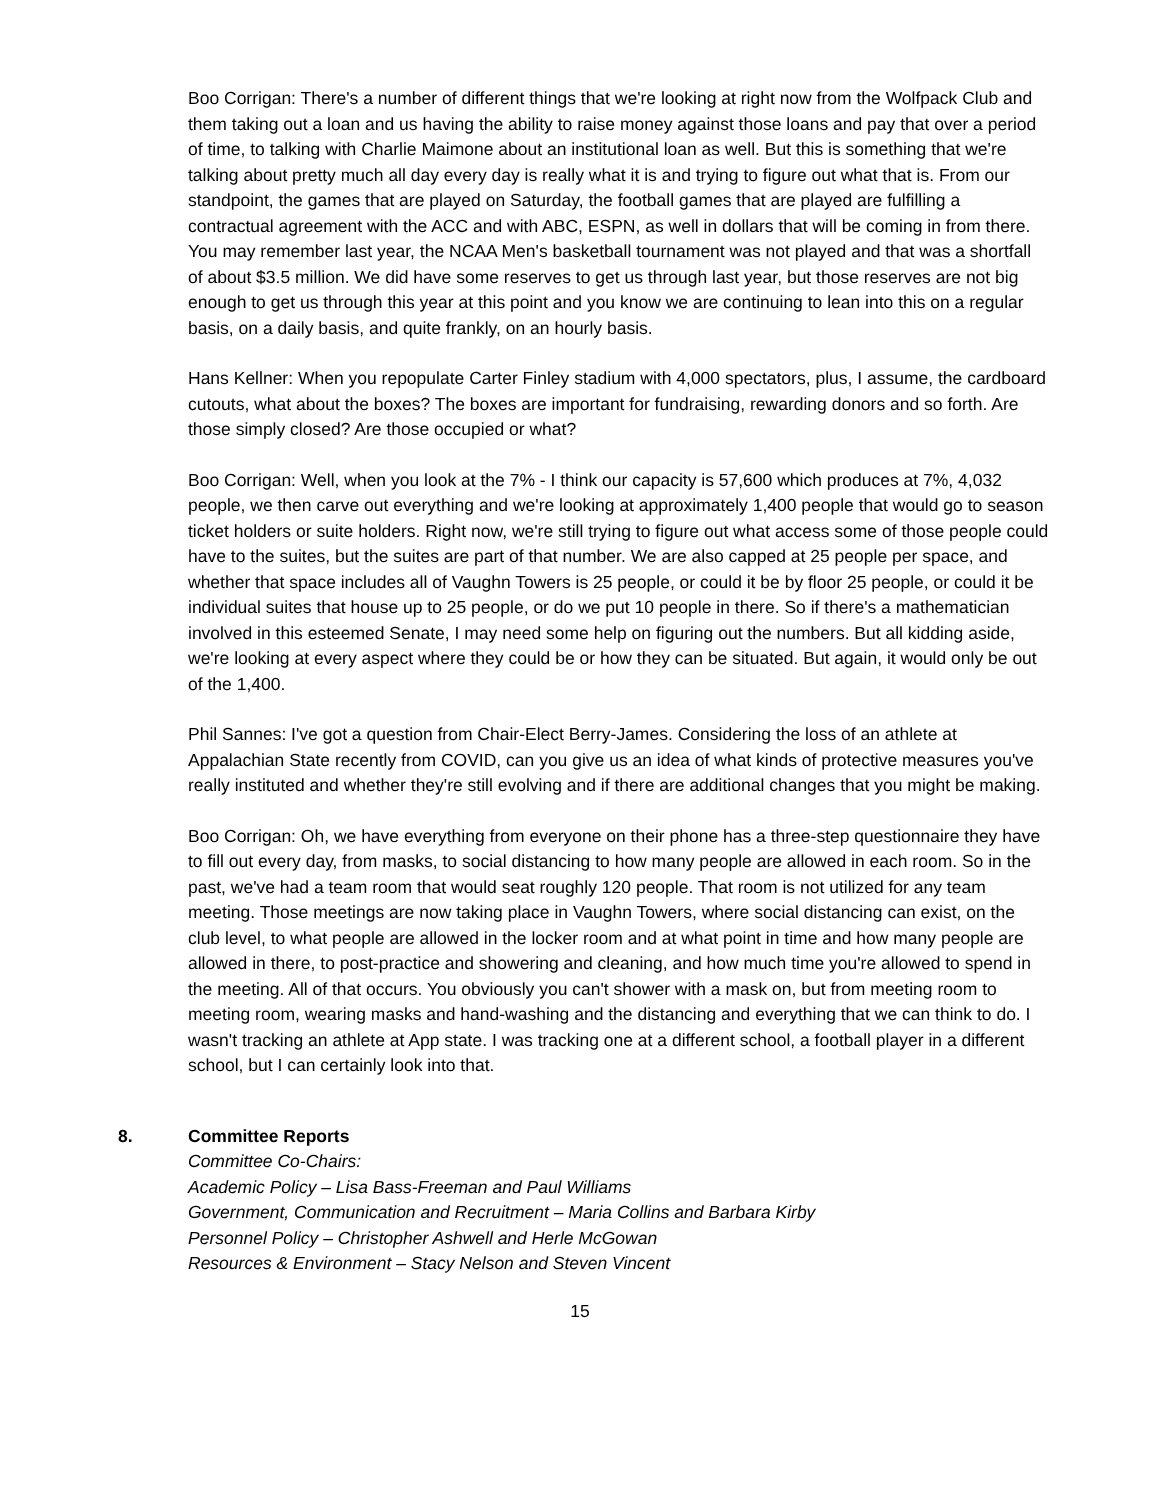Boo Corrigan: There's a number of different things that we're looking at right now from the Wolfpack Club and them taking out a loan and us having the ability to raise money against those loans and pay that over a period of time, to talking with Charlie Maimone about an institutional loan as well. But this is something that we're talking about pretty much all day every day is really what it is and trying to figure out what that is. From our standpoint, the games that are played on Saturday, the football games that are played are fulfilling a contractual agreement with the ACC and with ABC, ESPN, as well in dollars that will be coming in from there. You may remember last year, the NCAA Men's basketball tournament was not played and that was a shortfall of about $3.5 million. We did have some reserves to get us through last year, but those reserves are not big enough to get us through this year at this point and you know we are continuing to lean into this on a regular basis, on a daily basis, and quite frankly, on an hourly basis.
Hans Kellner: When you repopulate Carter Finley stadium with 4,000 spectators, plus, I assume, the cardboard cutouts, what about the boxes? The boxes are important for fundraising, rewarding donors and so forth. Are those simply closed? Are those occupied or what?
Boo Corrigan: Well, when you look at the 7% - I think our capacity is 57,600 which produces at 7%, 4,032 people, we then carve out everything and we're looking at approximately 1,400 people that would go to season ticket holders or suite holders. Right now, we're still trying to figure out what access some of those people could have to the suites, but the suites are part of that number. We are also capped at 25 people per space, and whether that space includes all of Vaughn Towers is 25 people, or could it be by floor 25 people, or could it be individual suites that house up to 25 people, or do we put 10 people in there. So if there's a mathematician involved in this esteemed Senate, I may need some help on figuring out the numbers. But all kidding aside, we're looking at every aspect where they could be or how they can be situated. But again, it would only be out of the 1,400.
Phil Sannes: I've got a question from Chair-Elect Berry-James. Considering the loss of an athlete at Appalachian State recently from COVID, can you give us an idea of what kinds of protective measures you've really instituted and whether they're still evolving and if there are additional changes that you might be making.
Boo Corrigan: Oh, we have everything from everyone on their phone has a three-step questionnaire they have to fill out every day, from masks, to social distancing to how many people are allowed in each room. So in the past, we've had a team room that would seat roughly 120 people. That room is not utilized for any team meeting. Those meetings are now taking place in Vaughn Towers, where social distancing can exist, on the club level, to what people are allowed in the locker room and at what point in time and how many people are allowed in there, to post-practice and showering and cleaning, and how much time you're allowed to spend in the meeting. All of that occurs. You obviously you can't shower with a mask on, but from meeting room to meeting room, wearing masks and hand-washing and the distancing and everything that we can think to do. I wasn't tracking an athlete at App state. I was tracking one at a different school, a football player in a different school, but I can certainly look into that.
8. Committee Reports
Committee Co-Chairs:
Academic Policy – Lisa Bass-Freeman and Paul Williams
Government, Communication and Recruitment – Maria Collins and Barbara Kirby
Personnel Policy – Christopher Ashwell and Herle McGowan
Resources & Environment – Stacy Nelson and Steven Vincent
15